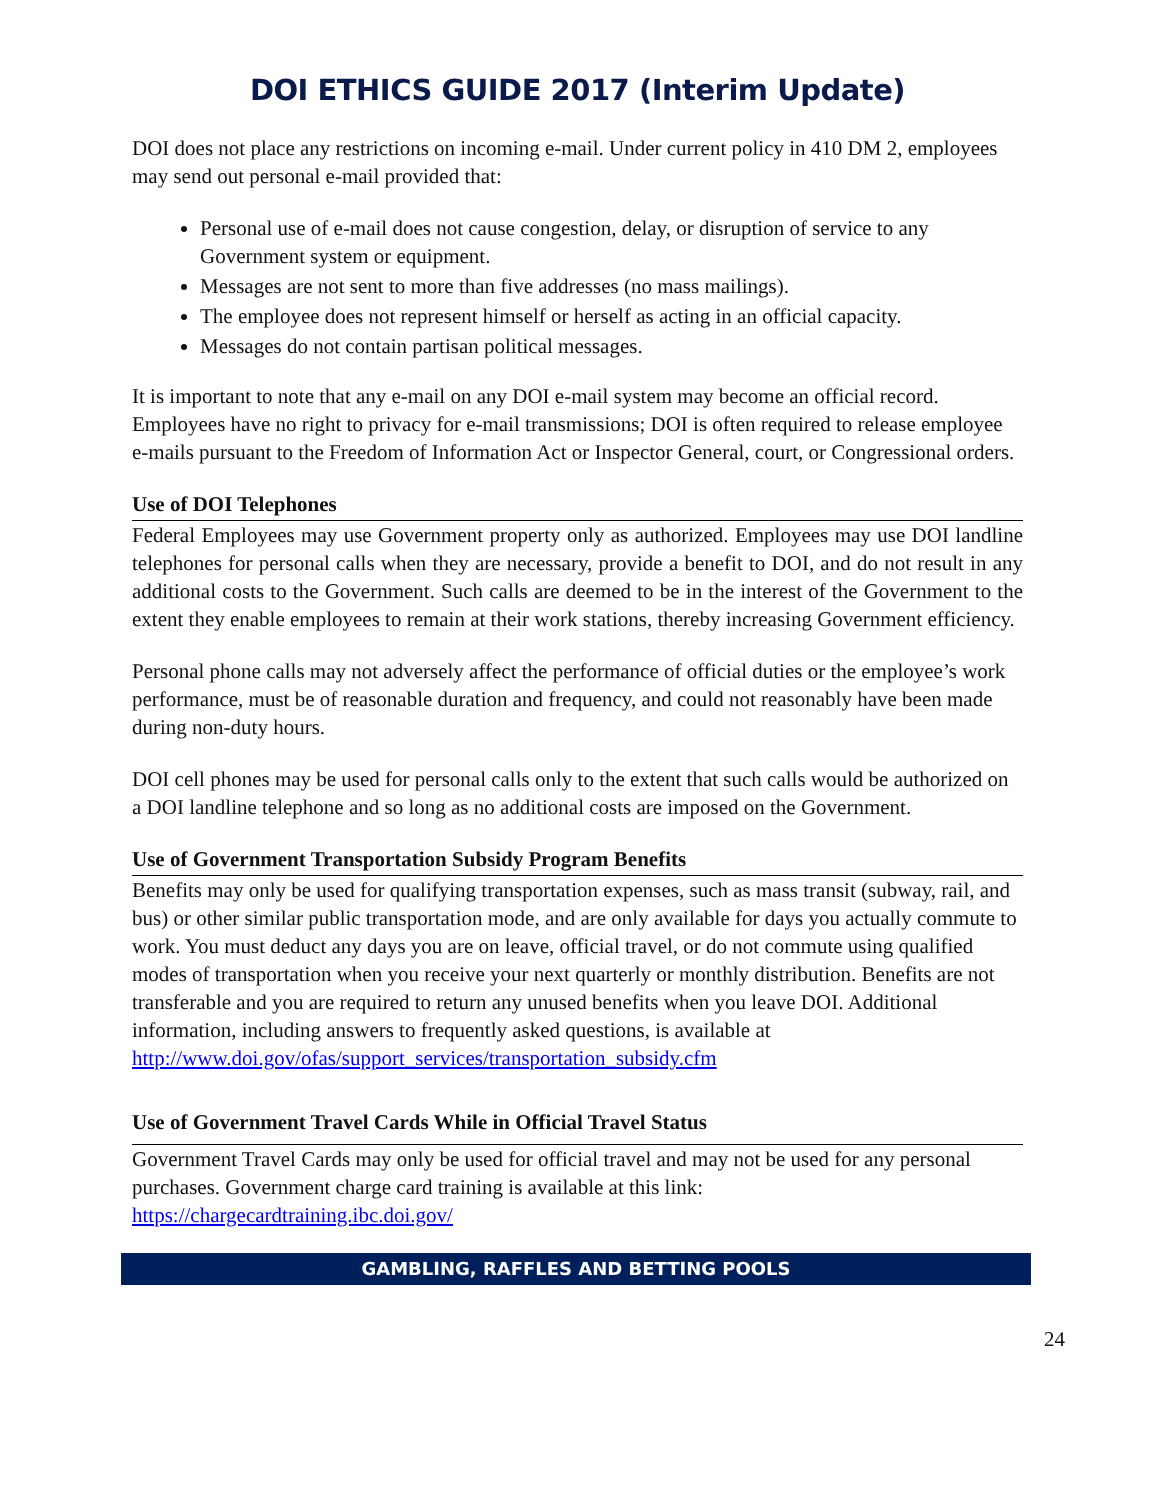DOI ETHICS GUIDE 2017 (Interim Update)
DOI does not place any restrictions on incoming e-mail. Under current policy in 410 DM 2, employees may send out personal e-mail provided that:
Personal use of e-mail does not cause congestion, delay, or disruption of service to any Government system or equipment.
Messages are not sent to more than five addresses (no mass mailings).
The employee does not represent himself or herself as acting in an official capacity.
Messages do not contain partisan political messages.
It is important to note that any e-mail on any DOI e-mail system may become an official record. Employees have no right to privacy for e-mail transmissions; DOI is often required to release employee e-mails pursuant to the Freedom of Information Act or Inspector General, court, or Congressional orders.
Use of DOI Telephones
Federal Employees may use Government property only as authorized. Employees may use DOI landline telephones for personal calls when they are necessary, provide a benefit to DOI, and do not result in any additional costs to the Government. Such calls are deemed to be in the interest of the Government to the extent they enable employees to remain at their work stations, thereby increasing Government efficiency.
Personal phone calls may not adversely affect the performance of official duties or the employee’s work performance, must be of reasonable duration and frequency, and could not reasonably have been made during non-duty hours.
DOI cell phones may be used for personal calls only to the extent that such calls would be authorized on a DOI landline telephone and so long as no additional costs are imposed on the Government.
Use of Government Transportation Subsidy Program Benefits
Benefits may only be used for qualifying transportation expenses, such as mass transit (subway, rail, and bus) or other similar public transportation mode, and are only available for days you actually commute to work. You must deduct any days you are on leave, official travel, or do not commute using qualified modes of transportation when you receive your next quarterly or monthly distribution. Benefits are not transferable and you are required to return any unused benefits when you leave DOI. Additional information, including answers to frequently asked questions, is available at http://www.doi.gov/ofas/support_services/transportation_subsidy.cfm
Use of Government Travel Cards While in Official Travel Status
Government Travel Cards may only be used for official travel and may not be used for any personal purchases. Government charge card training is available at this link: https://chargecardtraining.ibc.doi.gov/
GAMBLING, RAFFLES AND BETTING POOLS
24